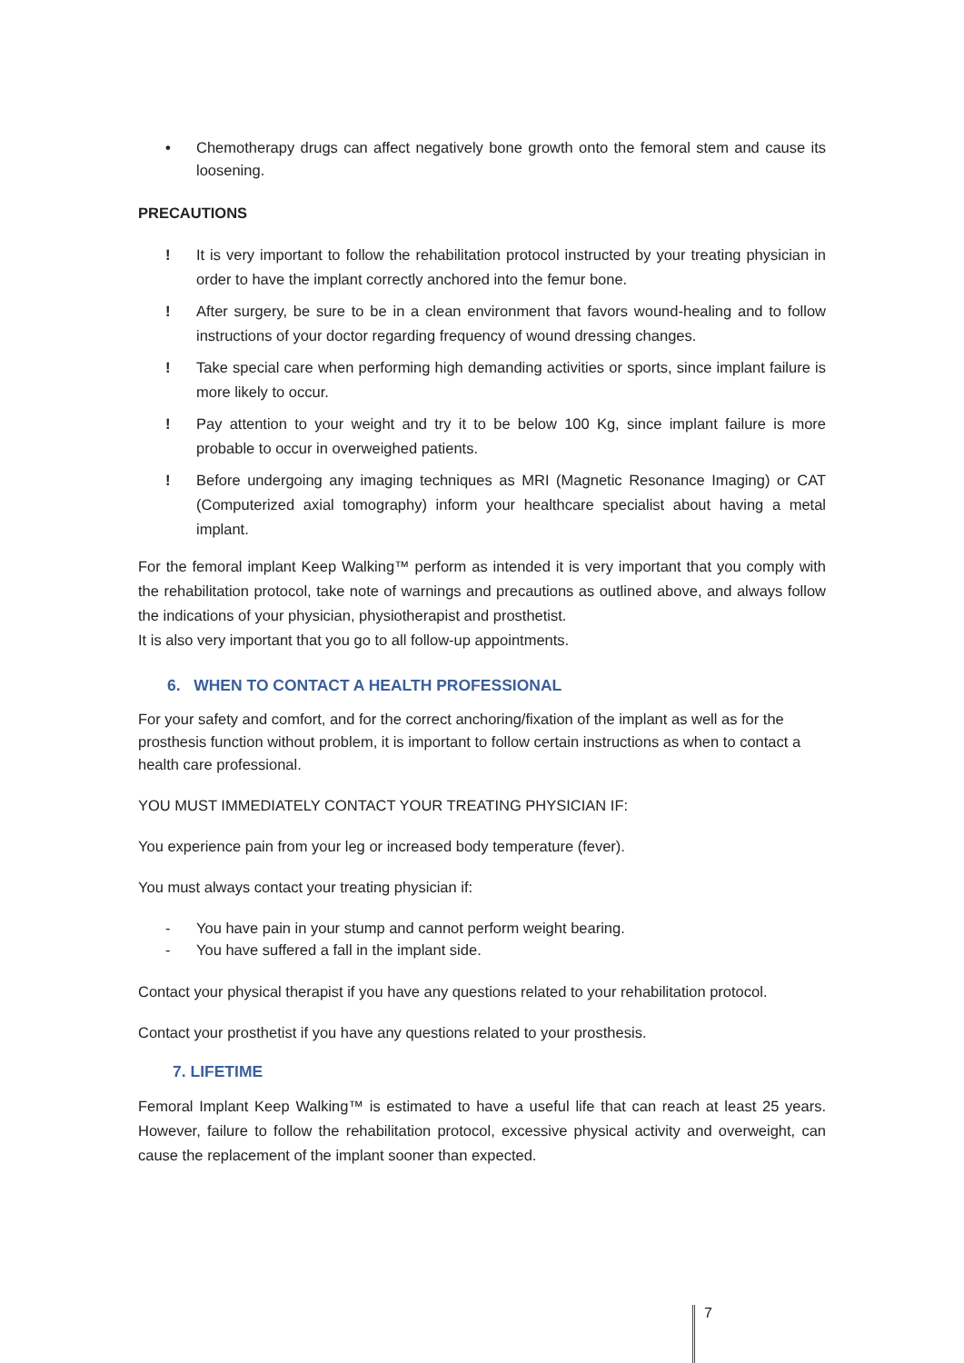• Chemotherapy drugs can affect negatively bone growth onto the femoral stem and cause its loosening.
PRECAUTIONS
! It is very important to follow the rehabilitation protocol instructed by your treating physician in order to have the implant correctly anchored into the femur bone.
! After surgery, be sure to be in a clean environment that favors wound-healing and to follow instructions of your doctor regarding frequency of wound dressing changes.
! Take special care when performing high demanding activities or sports, since implant failure is more likely to occur.
! Pay attention to your weight and try it to be below 100 Kg, since implant failure is more probable to occur in overweighed patients.
! Before undergoing any imaging techniques as MRI (Magnetic Resonance Imaging) or CAT (Computerized axial tomography) inform your healthcare specialist about having a metal implant.
For the femoral implant Keep Walking™ perform as intended it is very important that you comply with the rehabilitation protocol, take note of warnings and precautions as outlined above, and always follow the indications of your physician, physiotherapist and prosthetist.
It is also very important that you go to all follow-up appointments.
6. WHEN TO CONTACT A HEALTH PROFESSIONAL
For your safety and comfort, and for the correct anchoring/fixation of the implant as well as for the prosthesis function without problem, it is important to follow certain instructions as when to contact a health care professional.
YOU MUST IMMEDIATELY CONTACT YOUR TREATING PHYSICIAN IF:
You experience pain from your leg or increased body temperature (fever).
You must always contact your treating physician if:
- You have pain in your stump and cannot perform weight bearing.
- You have suffered a fall in the implant side.
Contact your physical therapist if you have any questions related to your rehabilitation protocol.
Contact your prosthetist if you have any questions related to your prosthesis.
7. LIFETIME
Femoral Implant Keep Walking™ is estimated to have a useful life that can reach at least 25 years. However, failure to follow the rehabilitation protocol, excessive physical activity and overweight, can cause the replacement of the implant sooner than expected.
7